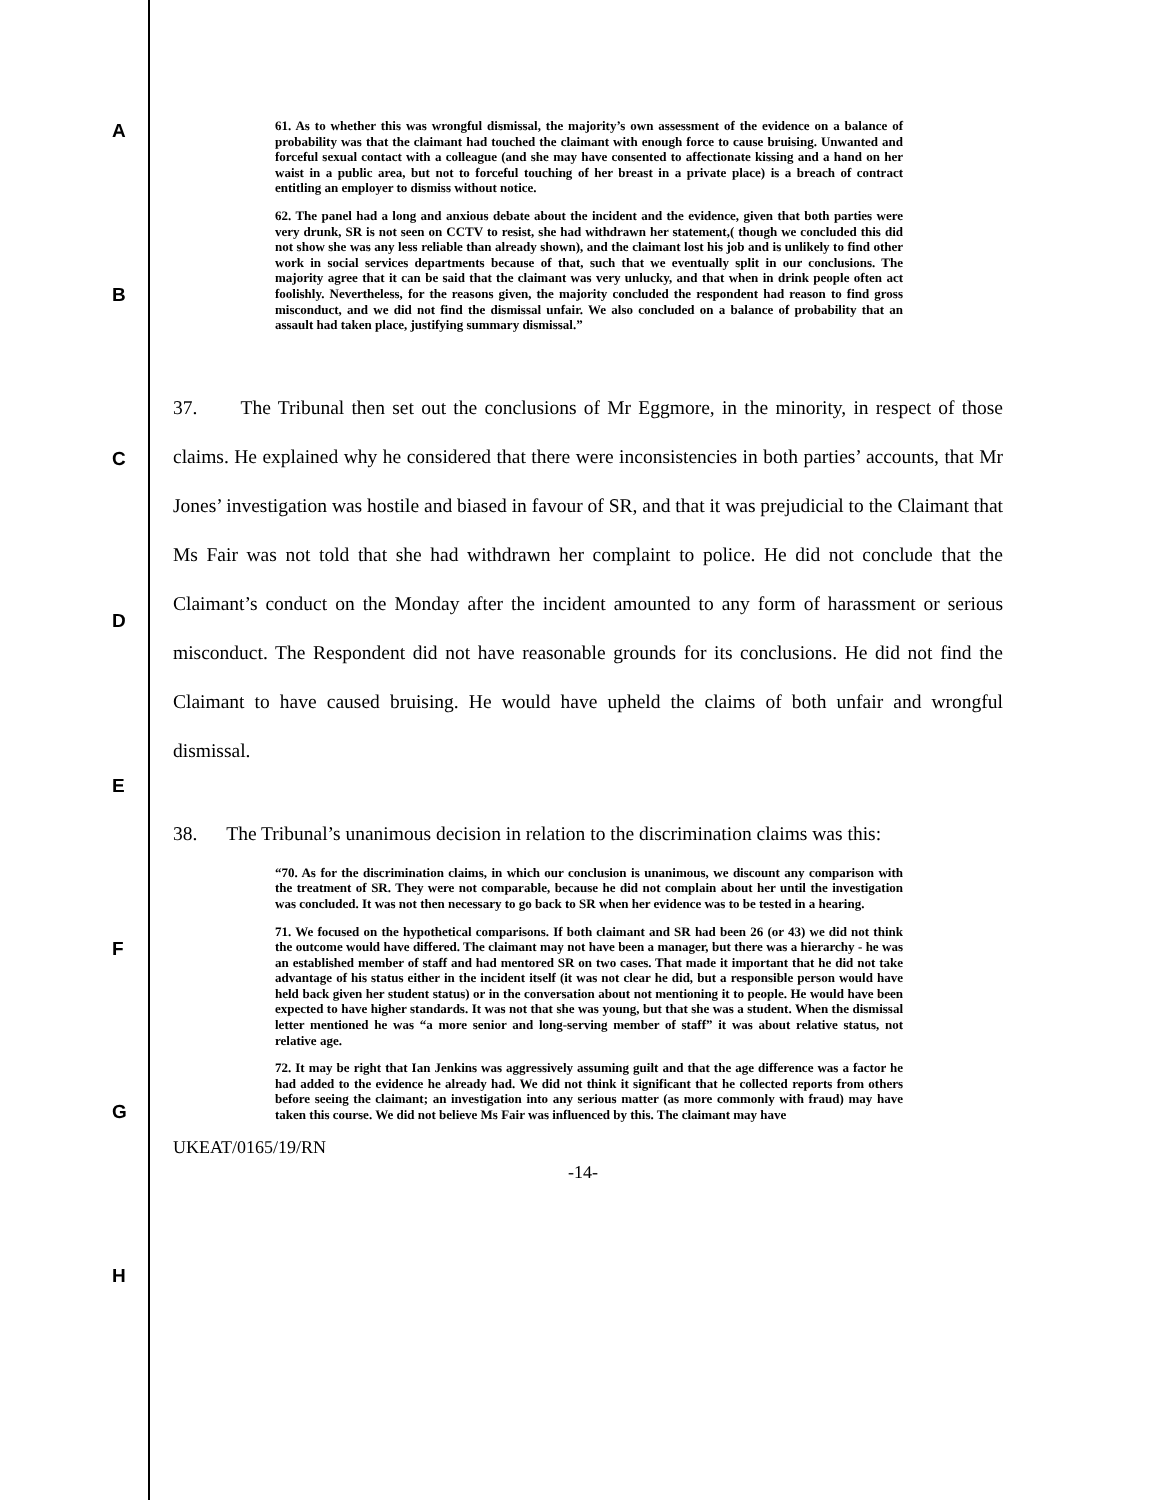A
B
C
D
E
F
G
H
61. As to whether this was wrongful dismissal, the majority’s own assessment of the evidence on a balance of probability was that the claimant had touched the claimant with enough force to cause bruising. Unwanted and forceful sexual contact with a colleague (and she may have consented to affectionate kissing and a hand on her waist in a public area, but not to forceful touching of her breast in a private place) is a breach of contract entitling an employer to dismiss without notice.
62. The panel had a long and anxious debate about the incident and the evidence, given that both parties were very drunk, SR is not seen on CCTV to resist, she had withdrawn her statement,( though we concluded this did not show she was any less reliable than already shown), and the claimant lost his job and is unlikely to find other work in social services departments because of that, such that we eventually split in our conclusions. The majority agree that it can be said that the claimant was very unlucky, and that when in drink people often act foolishly. Nevertheless, for the reasons given, the majority concluded the respondent had reason to find gross misconduct, and we did not find the dismissal unfair. We also concluded on a balance of probability that an assault had taken place, justifying summary dismissal.”
37. The Tribunal then set out the conclusions of Mr Eggmore, in the minority, in respect of those claims. He explained why he considered that there were inconsistencies in both parties’ accounts, that Mr Jones’ investigation was hostile and biased in favour of SR, and that it was prejudicial to the Claimant that Ms Fair was not told that she had withdrawn her complaint to police. He did not conclude that the Claimant’s conduct on the Monday after the incident amounted to any form of harassment or serious misconduct. The Respondent did not have reasonable grounds for its conclusions. He did not find the Claimant to have caused bruising. He would have upheld the claims of both unfair and wrongful dismissal.
38. The Tribunal’s unanimous decision in relation to the discrimination claims was this:
“70. As for the discrimination claims, in which our conclusion is unanimous, we discount any comparison with the treatment of SR. They were not comparable, because he did not complain about her until the investigation was concluded. It was not then necessary to go back to SR when her evidence was to be tested in a hearing.
71. We focused on the hypothetical comparisons. If both claimant and SR had been 26 (or 43) we did not think the outcome would have differed. The claimant may not have been a manager, but there was a hierarchy - he was an established member of staff and had mentored SR on two cases. That made it important that he did not take advantage of his status either in the incident itself (it was not clear he did, but a responsible person would have held back given her student status) or in the conversation about not mentioning it to people. He would have been expected to have higher standards. It was not that she was young, but that she was a student. When the dismissal letter mentioned he was “a more senior and long-serving member of staff” it was about relative status, not relative age.
72. It may be right that Ian Jenkins was aggressively assuming guilt and that the age difference was a factor he had added to the evidence he already had. We did not think it significant that he collected reports from others before seeing the claimant; an investigation into any serious matter (as more commonly with fraud) may have taken this course. We did not believe Ms Fair was influenced by this. The claimant may have
UKEAT/0165/19/RN
-14-